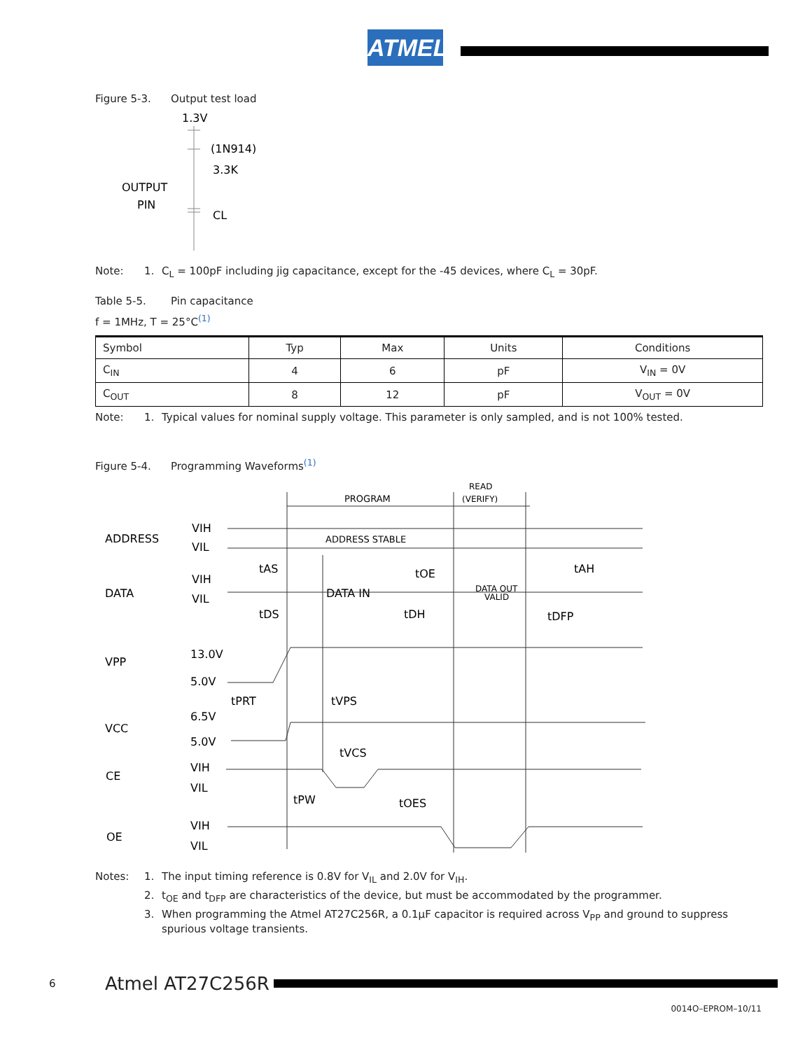ATMEL
Figure 5-3. Output test load
1.3V
(1N914)
3.3K
OUTPUT
PIN
CL
Note: 1. C<sub>L</sub> = 100pF including jig capacitance, except for the -45 devices, where C<sub>L</sub> = 30pF.
Table 5-5. Pin capacitance
f = 1MHz, T = 25°C<sup>(1)</sup>
| Symbol | Typ | Max | Units | Conditions |
| --- | --- | --- | --- | --- |
| C<sub>IN</sub> | 4 | 6 | pF | V<sub>IN</sub> = 0V |
| C<sub>OUT</sub> | 8 | 12 | pF | V<sub>OUT</sub> = 0V |
Note: 1. Typical values for nominal supply voltage. This parameter is only sampled, and is not 100% tested.
Figure 5-4. Programming Waveforms<sup>(1)</sup>
READ
(VERIFY)
PROGRAM
ADDRESS
VIH
VIL
ADDRESS STABLE
DATA
VIH
VIL
DATA IN
DATA OUT
VALID
tAS
tOE
tAH
tDS
tDH
tDFP
VPP
13.0V
5.0V
tPRT
tVPS
VCC
6.5V
5.0V
tVCS
CE
VIH
VIL
tPW
tOES
OE
VIH
VIL
Notes: 1. The input timing reference is 0.8V for V<sub>IL</sub> and 2.0V for V<sub>IH</sub>.
2. t<sub>OE</sub> and t<sub>DFP</sub> are characteristics of the device, but must be accommodated by the programmer.
3. When programming the Atmel AT27C256R, a 0.1µF capacitor is required across V<sub>PP</sub> and ground to suppress spurious voltage transients.
6 Atmel AT27C256R
0014O–EPROM–10/11